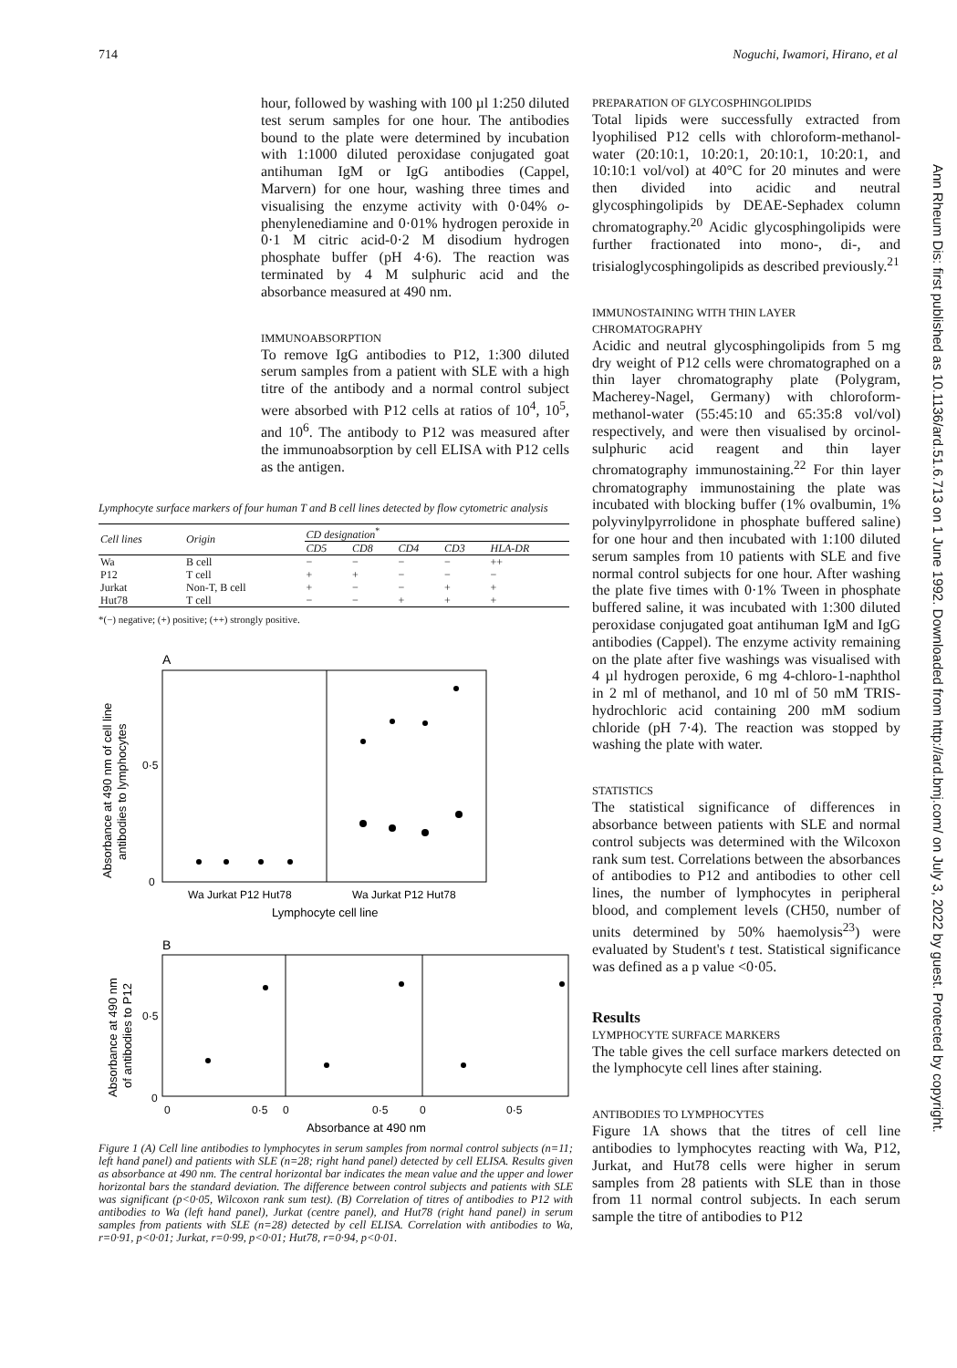714 Noguchi, Iwamori, Hirano, et al
Ann Rheum Dis: first published as 10.1136/ard.51.6.713 on 1 June 1992. Downloaded from http://ard.bmj.com/ on July 3, 2022 by guest. Protected by copyright.
hour, followed by washing with 100 µl 1:250 diluted test serum samples for one hour. The antibodies bound to the plate were determined by incubation with 1:1000 diluted peroxidase conjugated goat antihuman IgM or IgG antibodies (Cappel, Marvern) for one hour, washing three times and visualising the enzyme activity with 0·04% o-phenylenediamine and 0·01% hydrogen peroxide in 0·1 M citric acid-0·2 M disodium hydrogen phosphate buffer (pH 4·6). The reaction was terminated by 4 M sulphuric acid and the absorbance measured at 490 nm.
IMMUNOABSORPTION
To remove IgG antibodies to P12, 1:300 diluted serum samples from a patient with SLE with a high titre of the antibody and a normal control subject were absorbed with P12 cells at ratios of 10<sup>4</sup>, 10<sup>5</sup>, and 10<sup>6</sup>. The antibody to P12 was measured after the immunoabsorption by cell ELISA with P12 cells as the antigen.
Lymphocyte surface markers of four human T and B cell lines detected by flow cytometric analysis
| Cell lines | Origin | CD designation<sup>*</sup> | | | | |
| --- | --- | --- | --- | --- | --- | --- |
| | | CD5 | CD8 | CD4 | CD3 | HLA-DR |
| Wa | B cell | − | − | − | − | ++ |
| P12 | T cell | + | + | − | − | − |
| Jurkat | Non-T, B cell | + | − | − | + | + |
| Hut78 | T cell | − | − | + | + | + |
*(−) negative; (+) positive; (++) strongly positive.
A
0·5
0
Absorbance at 490 nm of cell line
antibodies to lymphocytes
Wa Jurkat P12 Hut78
Wa Jurkat P12 Hut78
Lymphocyte cell line
B
0·5
0
Absorbance at 490 nm
of antibodies to P12
0
0·5
0
0·5
0
0·5
Absorbance at 490 nm
Figure 1 (A) Cell line antibodies to lymphocytes in serum samples from normal control subjects (n=11; left hand panel) and patients with SLE (n=28; right hand panel) detected by cell ELISA. Results given as absorbance at 490 nm. The central horizontal bar indicates the mean value and the upper and lower horizontal bars the standard deviation. The difference between control subjects and patients with SLE was significant (p<0·05, Wilcoxon rank sum test). (B) Correlation of titres of antibodies to P12 with antibodies to Wa (left hand panel), Jurkat (centre panel), and Hut78 (right hand panel) in serum samples from patients with SLE (n=28) detected by cell ELISA. Correlation with antibodies to Wa, r=0·91, p<0·01; Jurkat, r=0·99, p<0·01; Hut78, r=0·94, p<0·01.
PREPARATION OF GLYCOSPHINGOLIPIDS
Total lipids were successfully extracted from lyophilised P12 cells with chloroform-methanol-water (20:10:1, 10:20:1, 20:10:1, 10:20:1, and 10:10:1 vol/vol) at 40°C for 20 minutes and were then divided into acidic and neutral glycosphingolipids by DEAE-Sephadex column chromatography.<sup>20</sup> Acidic glycosphingolipids were further fractionated into mono-, di-, and trisialoglycosphingolipids as described previously.<sup>21</sup>
IMMUNOSTAINING WITH THIN LAYER CHROMATOGRAPHY
Acidic and neutral glycosphingolipids from 5 mg dry weight of P12 cells were chromatographed on a thin layer chromatography plate (Polygram, Macherey-Nagel, Germany) with chloroform-methanol-water (55:45:10 and 65:35:8 vol/vol) respectively, and were then visualised by orcinol-sulphuric acid reagent and thin layer chromatography immunostaining.<sup>22</sup> For thin layer chromatography immunostaining the plate was incubated with blocking buffer (1% ovalbumin, 1% polyvinylpyrrolidone in phosphate buffered saline) for one hour and then incubated with 1:100 diluted serum samples from 10 patients with SLE and five normal control subjects for one hour. After washing the plate five times with 0·1% Tween in phosphate buffered saline, it was incubated with 1:300 diluted peroxidase conjugated goat antihuman IgM and IgG antibodies (Cappel). The enzyme activity remaining on the plate after five washings was visualised with 4 µl hydrogen peroxide, 6 mg 4-chloro-1-naphthol in 2 ml of methanol, and 10 ml of 50 mM TRIS-hydrochloric acid containing 200 mM sodium chloride (pH 7·4). The reaction was stopped by washing the plate with water.
STATISTICS
The statistical significance of differences in absorbance between patients with SLE and normal control subjects was determined with the Wilcoxon rank sum test. Correlations between the absorbances of antibodies to P12 and antibodies to other cell lines, the number of lymphocytes in peripheral blood, and complement levels (CH50, number of units determined by 50% haemolysis<sup>23</sup>) were evaluated by Student's t test. Statistical significance was defined as a p value <0·05.
Results
LYMPHOCYTE SURFACE MARKERS
The table gives the cell surface markers detected on the lymphocyte cell lines after staining.
ANTIBODIES TO LYMPHOCYTES
Figure 1A shows that the titres of cell line antibodies to lymphocytes reacting with Wa, P12, Jurkat, and Hut78 cells were higher in serum samples from 28 patients with SLE than in those from 11 normal control subjects. In each serum sample the titre of antibodies to P12